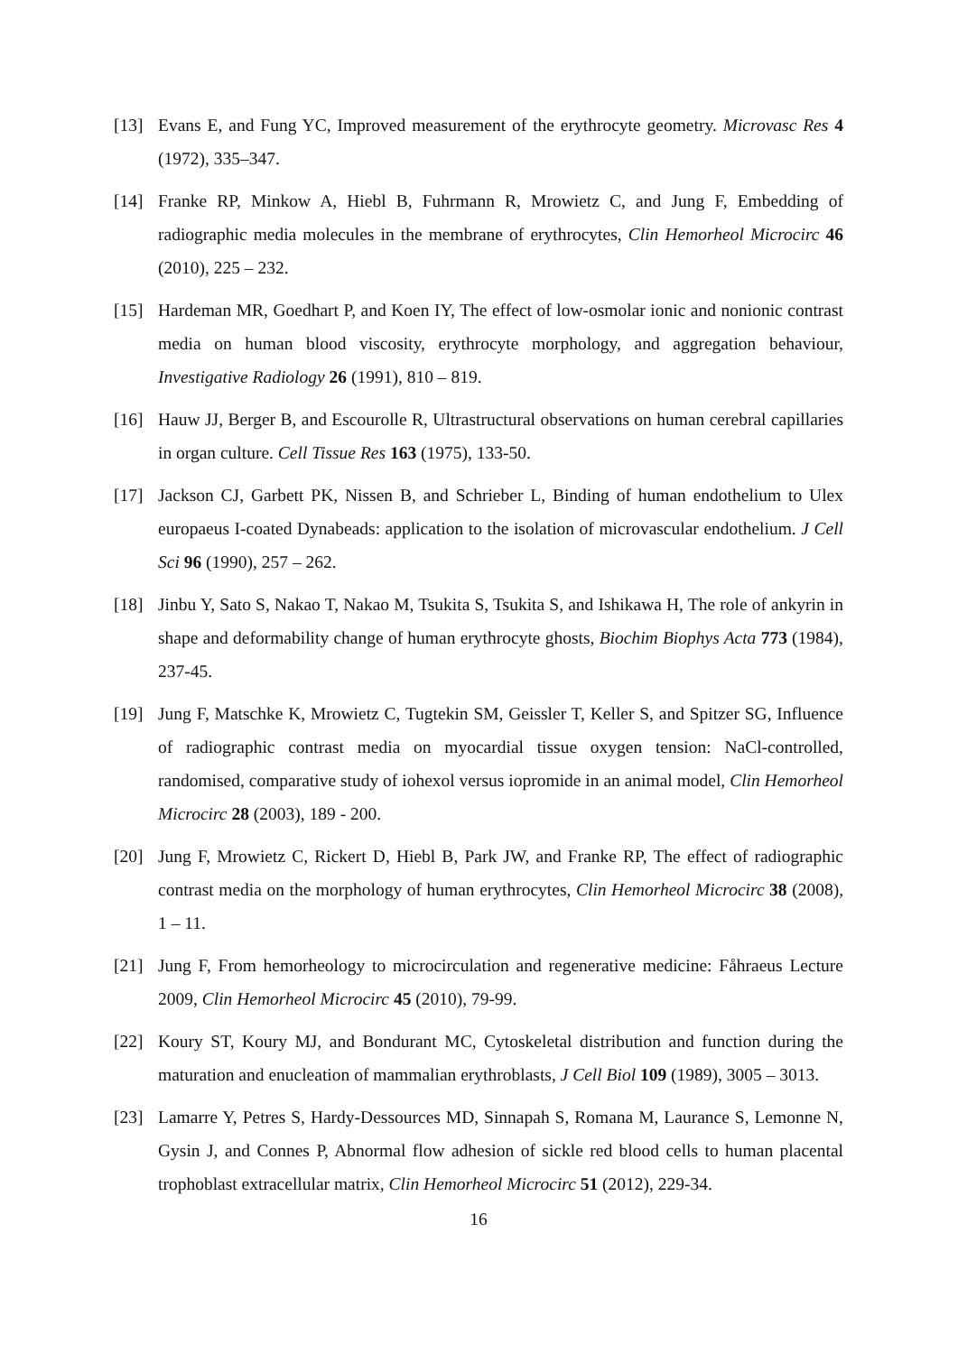[13] Evans E, and Fung YC, Improved measurement of the erythrocyte geometry. Microvasc Res 4 (1972), 335–347.
[14] Franke RP, Minkow A, Hiebl B, Fuhrmann R, Mrowietz C, and Jung F, Embedding of radiographic media molecules in the membrane of erythrocytes, Clin Hemorheol Microcirc 46 (2010), 225 – 232.
[15] Hardeman MR, Goedhart P, and Koen IY, The effect of low-osmolar ionic and nonionic contrast media on human blood viscosity, erythrocyte morphology, and aggregation behaviour, Investigative Radiology 26 (1991), 810 – 819.
[16] Hauw JJ, Berger B, and Escourolle R, Ultrastructural observations on human cerebral capillaries in organ culture. Cell Tissue Res 163 (1975), 133-50.
[17] Jackson CJ, Garbett PK, Nissen B, and Schrieber L, Binding of human endothelium to Ulex europaeus I-coated Dynabeads: application to the isolation of microvascular endothelium. J Cell Sci 96 (1990), 257 – 262.
[18] Jinbu Y, Sato S, Nakao T, Nakao M, Tsukita S, Tsukita S, and Ishikawa H, The role of ankyrin in shape and deformability change of human erythrocyte ghosts, Biochim Biophys Acta 773 (1984), 237-45.
[19] Jung F, Matschke K, Mrowietz C, Tugtekin SM, Geissler T, Keller S, and Spitzer SG, Influence of radiographic contrast media on myocardial tissue oxygen tension: NaCl-controlled, randomised, comparative study of iohexol versus iopromide in an animal model, Clin Hemorheol Microcirc 28 (2003), 189 - 200.
[20] Jung F, Mrowietz C, Rickert D, Hiebl B, Park JW, and Franke RP, The effect of radiographic contrast media on the morphology of human erythrocytes, Clin Hemorheol Microcirc 38 (2008), 1 – 11.
[21] Jung F, From hemorheology to microcirculation and regenerative medicine: Fåhraeus Lecture 2009, Clin Hemorheol Microcirc 45 (2010), 79-99.
[22] Koury ST, Koury MJ, and Bondurant MC, Cytoskeletal distribution and function during the maturation and enucleation of mammalian erythroblasts, J Cell Biol 109 (1989), 3005 – 3013.
[23] Lamarre Y, Petres S, Hardy-Dessources MD, Sinnapah S, Romana M, Laurance S, Lemonne N, Gysin J, and Connes P, Abnormal flow adhesion of sickle red blood cells to human placental trophoblast extracellular matrix, Clin Hemorheol Microcirc 51 (2012), 229-34.
16